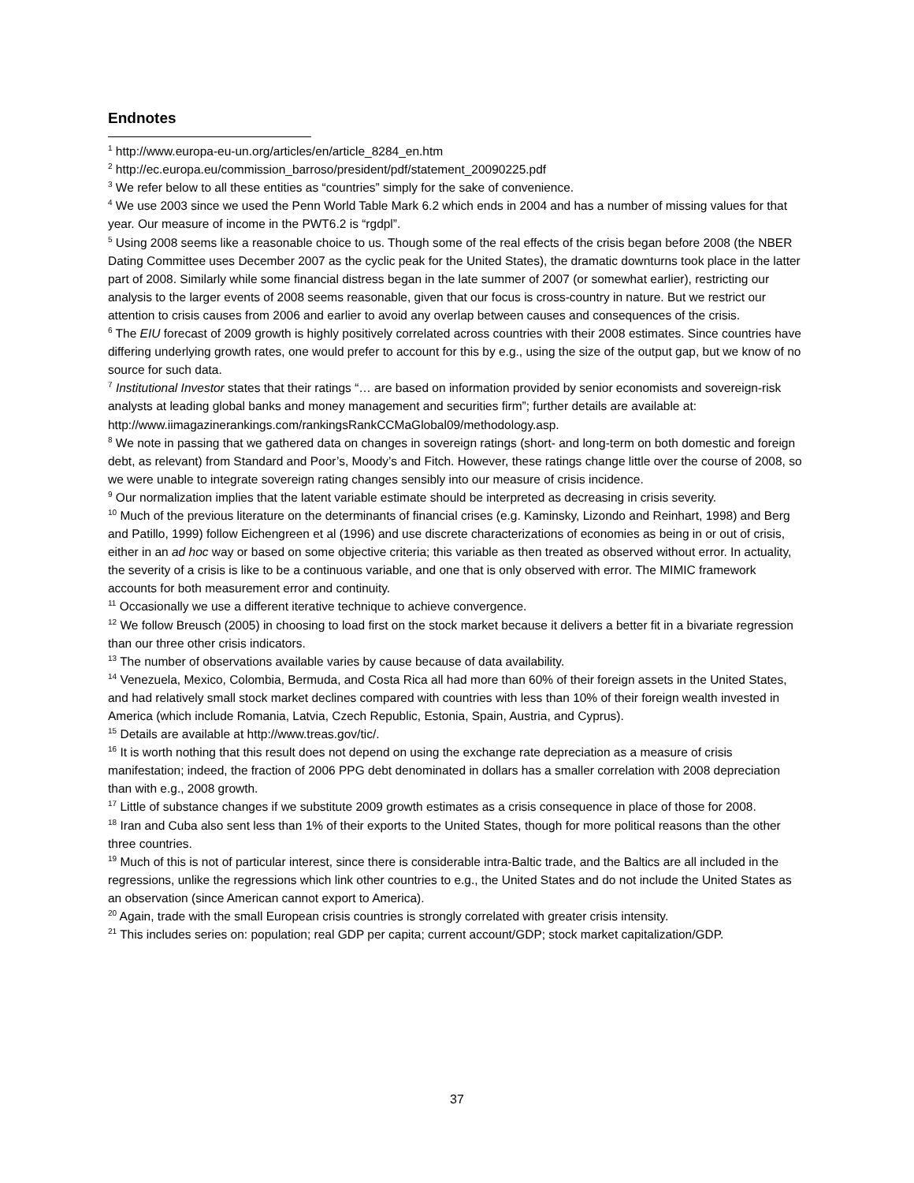Endnotes
<sup>1</sup> http://www.europa-eu-un.org/articles/en/article_8284_en.htm
<sup>2</sup> http://ec.europa.eu/commission_barroso/president/pdf/statement_20090225.pdf
<sup>3</sup> We refer below to all these entities as “countries” simply for the sake of convenience.
<sup>4</sup> We use 2003 since we used the Penn World Table Mark 6.2 which ends in 2004 and has a number of missing values for that year. Our measure of income in the PWT6.2 is “rgdpl”.
<sup>5</sup> Using 2008 seems like a reasonable choice to us. Though some of the real effects of the crisis began before 2008 (the NBER Dating Committee uses December 2007 as the cyclic peak for the United States), the dramatic downturns took place in the latter part of 2008. Similarly while some financial distress began in the late summer of 2007 (or somewhat earlier), restricting our analysis to the larger events of 2008 seems reasonable, given that our focus is cross-country in nature. But we restrict our attention to crisis causes from 2006 and earlier to avoid any overlap between causes and consequences of the crisis.
<sup>6</sup> The EIU forecast of 2009 growth is highly positively correlated across countries with their 2008 estimates. Since countries have differing underlying growth rates, one would prefer to account for this by e.g., using the size of the output gap, but we know of no source for such data.
<sup>7</sup> Institutional Investor states that their ratings “… are based on information provided by senior economists and sovereign-risk analysts at leading global banks and money management and securities firm”; further details are available at: http://www.iimagazinerankings.com/rankingsRankCCMaGlobal09/methodology.asp.
<sup>8</sup> We note in passing that we gathered data on changes in sovereign ratings (short- and long-term on both domestic and foreign debt, as relevant) from Standard and Poor’s, Moody’s and Fitch. However, these ratings change little over the course of 2008, so we were unable to integrate sovereign rating changes sensibly into our measure of crisis incidence.
<sup>9</sup> Our normalization implies that the latent variable estimate should be interpreted as decreasing in crisis severity.
<sup>10</sup> Much of the previous literature on the determinants of financial crises (e.g. Kaminsky, Lizondo and Reinhart, 1998) and Berg and Patillo, 1999) follow Eichengreen et al (1996) and use discrete characterizations of economies as being in or out of crisis, either in an ad hoc way or based on some objective criteria; this variable as then treated as observed without error. In actuality, the severity of a crisis is like to be a continuous variable, and one that is only observed with error. The MIMIC framework accounts for both measurement error and continuity.
<sup>11</sup> Occasionally we use a different iterative technique to achieve convergence.
<sup>12</sup> We follow Breusch (2005) in choosing to load first on the stock market because it delivers a better fit in a bivariate regression than our three other crisis indicators.
<sup>13</sup> The number of observations available varies by cause because of data availability.
<sup>14</sup> Venezuela, Mexico, Colombia, Bermuda, and Costa Rica all had more than 60% of their foreign assets in the United States, and had relatively small stock market declines compared with countries with less than 10% of their foreign wealth invested in America (which include Romania, Latvia, Czech Republic, Estonia, Spain, Austria, and Cyprus).
<sup>15</sup> Details are available at http://www.treas.gov/tic/.
<sup>16</sup> It is worth nothing that this result does not depend on using the exchange rate depreciation as a measure of crisis manifestation; indeed, the fraction of 2006 PPG debt denominated in dollars has a smaller correlation with 2008 depreciation than with e.g., 2008 growth.
<sup>17</sup> Little of substance changes if we substitute 2009 growth estimates as a crisis consequence in place of those for 2008.
<sup>18</sup> Iran and Cuba also sent less than 1% of their exports to the United States, though for more political reasons than the other three countries.
<sup>19</sup> Much of this is not of particular interest, since there is considerable intra-Baltic trade, and the Baltics are all included in the regressions, unlike the regressions which link other countries to e.g., the United States and do not include the United States as an observation (since American cannot export to America).
<sup>20</sup> Again, trade with the small European crisis countries is strongly correlated with greater crisis intensity.
<sup>21</sup> This includes series on: population; real GDP per capita; current account/GDP; stock market capitalization/GDP.
37